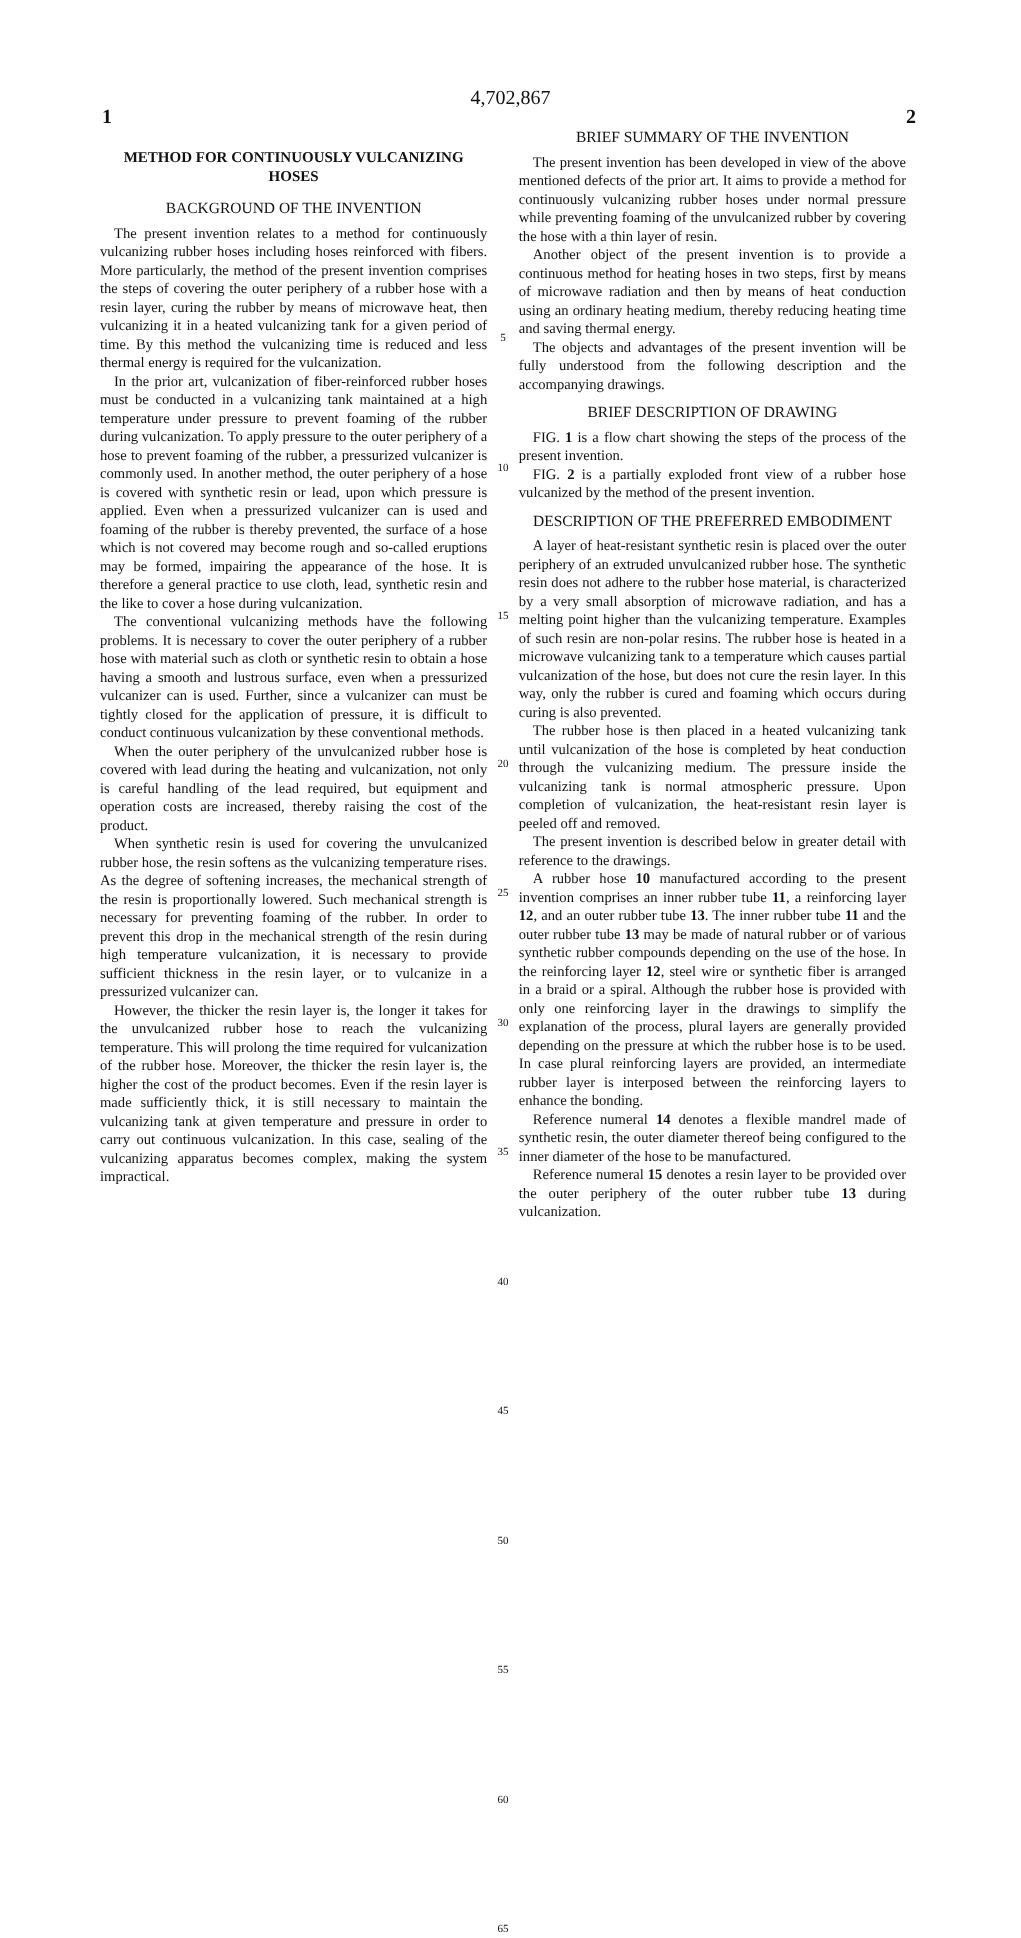4,702,867
1 2
METHOD FOR CONTINUOUSLY VULCANIZING HOSES
BACKGROUND OF THE INVENTION
The present invention relates to a method for continuously vulcanizing rubber hoses including hoses reinforced with fibers. More particularly, the method of the present invention comprises the steps of covering the outer periphery of a rubber hose with a resin layer, curing the rubber by means of microwave heat, then vulcanizing it in a heated vulcanizing tank for a given period of time. By this method the vulcanizing time is reduced and less thermal energy is required for the vulcanization.
In the prior art, vulcanization of fiber-reinforced rubber hoses must be conducted in a vulcanizing tank maintained at a high temperature under pressure to prevent foaming of the rubber during vulcanization. To apply pressure to the outer periphery of a hose to prevent foaming of the rubber, a pressurized vulcanizer is commonly used. In another method, the outer periphery of a hose is covered with synthetic resin or lead, upon which pressure is applied. Even when a pressurized vulcanizer can is used and foaming of the rubber is thereby prevented, the surface of a hose which is not covered may become rough and so-called eruptions may be formed, impairing the appearance of the hose. It is therefore a general practice to use cloth, lead, synthetic resin and the like to cover a hose during vulcanization.
The conventional vulcanizing methods have the following problems. It is necessary to cover the outer periphery of a rubber hose with material such as cloth or synthetic resin to obtain a hose having a smooth and lustrous surface, even when a pressurized vulcanizer can is used. Further, since a vulcanizer can must be tightly closed for the application of pressure, it is difficult to conduct continuous vulcanization by these conventional methods.
When the outer periphery of the unvulcanized rubber hose is covered with lead during the heating and vulcanization, not only is careful handling of the lead required, but equipment and operation costs are increased, thereby raising the cost of the product.
When synthetic resin is used for covering the unvulcanized rubber hose, the resin softens as the vulcanizing temperature rises. As the degree of softening increases, the mechanical strength of the resin is proportionally lowered. Such mechanical strength is necessary for preventing foaming of the rubber. In order to prevent this drop in the mechanical strength of the resin during high temperature vulcanization, it is necessary to provide sufficient thickness in the resin layer, or to vulcanize in a pressurized vulcanizer can.
However, the thicker the resin layer is, the longer it takes for the unvulcanized rubber hose to reach the vulcanizing temperature. This will prolong the time required for vulcanization of the rubber hose. Moreover, the thicker the resin layer is, the higher the cost of the product becomes. Even if the resin layer is made sufficiently thick, it is still necessary to maintain the vulcanizing tank at given temperature and pressure in order to carry out continuous vulcanization. In this case, sealing of the vulcanizing apparatus becomes complex, making the system impractical.
5
10
15
20
25
30
35
40
45
50
55
60
65
BRIEF SUMMARY OF THE INVENTION
The present invention has been developed in view of the above mentioned defects of the prior art. It aims to provide a method for continuously vulcanizing rubber hoses under normal pressure while preventing foaming of the unvulcanized rubber by covering the hose with a thin layer of resin.
Another object of the present invention is to provide a continuous method for heating hoses in two steps, first by means of microwave radiation and then by means of heat conduction using an ordinary heating medium, thereby reducing heating time and saving thermal energy.
The objects and advantages of the present invention will be fully understood from the following description and the accompanying drawings.
BRIEF DESCRIPTION OF DRAWING
FIG. 1 is a flow chart showing the steps of the process of the present invention.
FIG. 2 is a partially exploded front view of a rubber hose vulcanized by the method of the present invention.
DESCRIPTION OF THE PREFERRED EMBODIMENT
A layer of heat-resistant synthetic resin is placed over the outer periphery of an extruded unvulcanized rubber hose. The synthetic resin does not adhere to the rubber hose material, is characterized by a very small absorption of microwave radiation, and has a melting point higher than the vulcanizing temperature. Examples of such resin are non-polar resins. The rubber hose is heated in a microwave vulcanizing tank to a temperature which causes partial vulcanization of the hose, but does not cure the resin layer. In this way, only the rubber is cured and foaming which occurs during curing is also prevented.
The rubber hose is then placed in a heated vulcanizing tank until vulcanization of the hose is completed by heat conduction through the vulcanizing medium. The pressure inside the vulcanizing tank is normal atmospheric pressure. Upon completion of vulcanization, the heat-resistant resin layer is peeled off and removed.
The present invention is described below in greater detail with reference to the drawings.
A rubber hose 10 manufactured according to the present invention comprises an inner rubber tube 11, a reinforcing layer 12, and an outer rubber tube 13. The inner rubber tube 11 and the outer rubber tube 13 may be made of natural rubber or of various synthetic rubber compounds depending on the use of the hose. In the reinforcing layer 12, steel wire or synthetic fiber is arranged in a braid or a spiral. Although the rubber hose is provided with only one reinforcing layer in the drawings to simplify the explanation of the process, plural layers are generally provided depending on the pressure at which the rubber hose is to be used. In case plural reinforcing layers are provided, an intermediate rubber layer is interposed between the reinforcing layers to enhance the bonding.
Reference numeral 14 denotes a flexible mandrel made of synthetic resin, the outer diameter thereof being configured to the inner diameter of the hose to be manufactured.
Reference numeral 15 denotes a resin layer to be provided over the outer periphery of the outer rubber tube 13 during vulcanization.